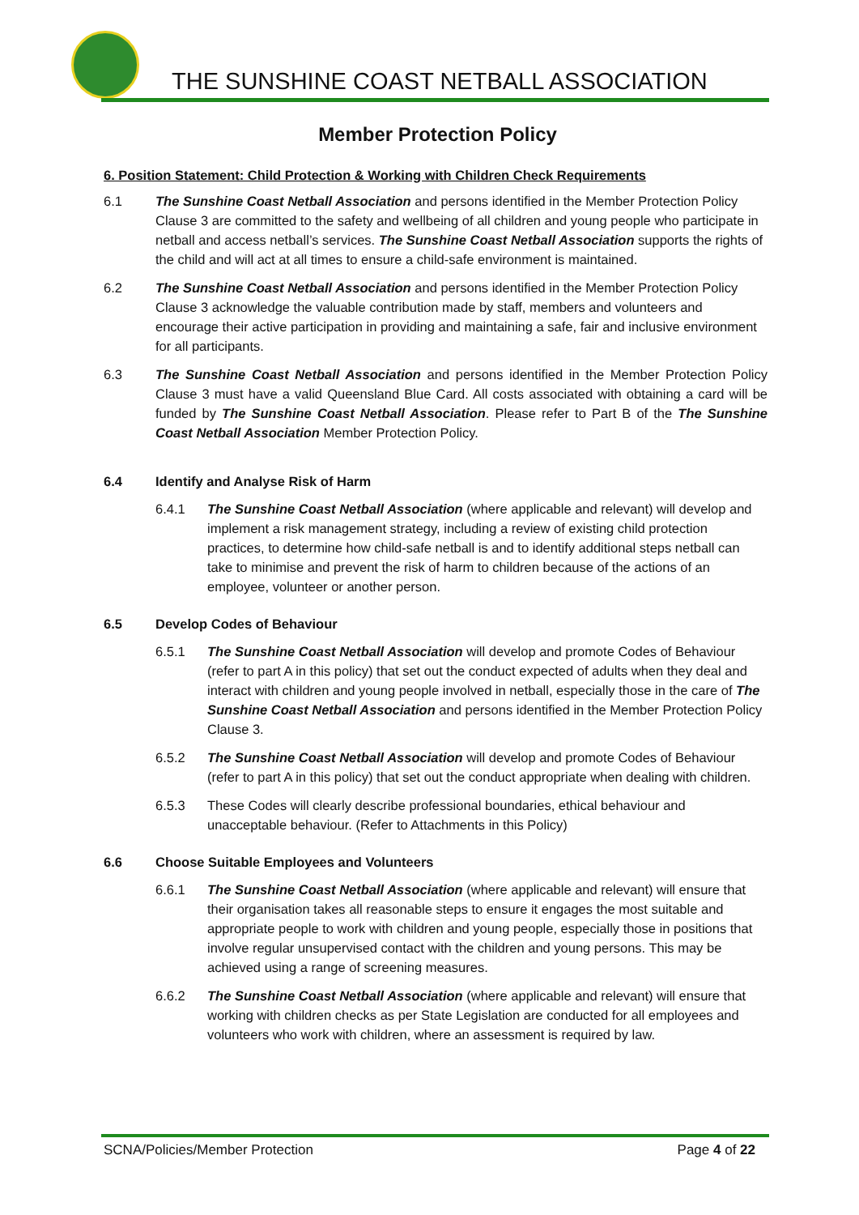THE SUNSHINE COAST NETBALL ASSOCIATION
Member Protection Policy
6. Position Statement: Child Protection & Working with Children Check Requirements
6.1 The Sunshine Coast Netball Association and persons identified in the Member Protection Policy Clause 3 are committed to the safety and wellbeing of all children and young people who participate in netball and access netball’s services. The Sunshine Coast Netball Association supports the rights of the child and will act at all times to ensure a child-safe environment is maintained.
6.2 The Sunshine Coast Netball Association and persons identified in the Member Protection Policy Clause 3 acknowledge the valuable contribution made by staff, members and volunteers and encourage their active participation in providing and maintaining a safe, fair and inclusive environment for all participants.
6.3 The Sunshine Coast Netball Association and persons identified in the Member Protection Policy Clause 3 must have a valid Queensland Blue Card. All costs associated with obtaining a card will be funded by The Sunshine Coast Netball Association. Please refer to Part B of the The Sunshine Coast Netball Association Member Protection Policy.
6.4 Identify and Analyse Risk of Harm
6.4.1 The Sunshine Coast Netball Association (where applicable and relevant) will develop and implement a risk management strategy, including a review of existing child protection practices, to determine how child-safe netball is and to identify additional steps netball can take to minimise and prevent the risk of harm to children because of the actions of an employee, volunteer or another person.
6.5 Develop Codes of Behaviour
6.5.1 The Sunshine Coast Netball Association will develop and promote Codes of Behaviour (refer to part A in this policy) that set out the conduct expected of adults when they deal and interact with children and young people involved in netball, especially those in the care of The Sunshine Coast Netball Association and persons identified in the Member Protection Policy Clause 3.
6.5.2 The Sunshine Coast Netball Association will develop and promote Codes of Behaviour (refer to part A in this policy) that set out the conduct appropriate when dealing with children.
6.5.3 These Codes will clearly describe professional boundaries, ethical behaviour and unacceptable behaviour. (Refer to Attachments in this Policy)
6.6 Choose Suitable Employees and Volunteers
6.6.1 The Sunshine Coast Netball Association (where applicable and relevant) will ensure that their organisation takes all reasonable steps to ensure it engages the most suitable and appropriate people to work with children and young people, especially those in positions that involve regular unsupervised contact with the children and young persons. This may be achieved using a range of screening measures.
6.6.2 The Sunshine Coast Netball Association (where applicable and relevant) will ensure that working with children checks as per State Legislation are conducted for all employees and volunteers who work with children, where an assessment is required by law.
SCNA/Policies/Member Protection Page 4 of 22